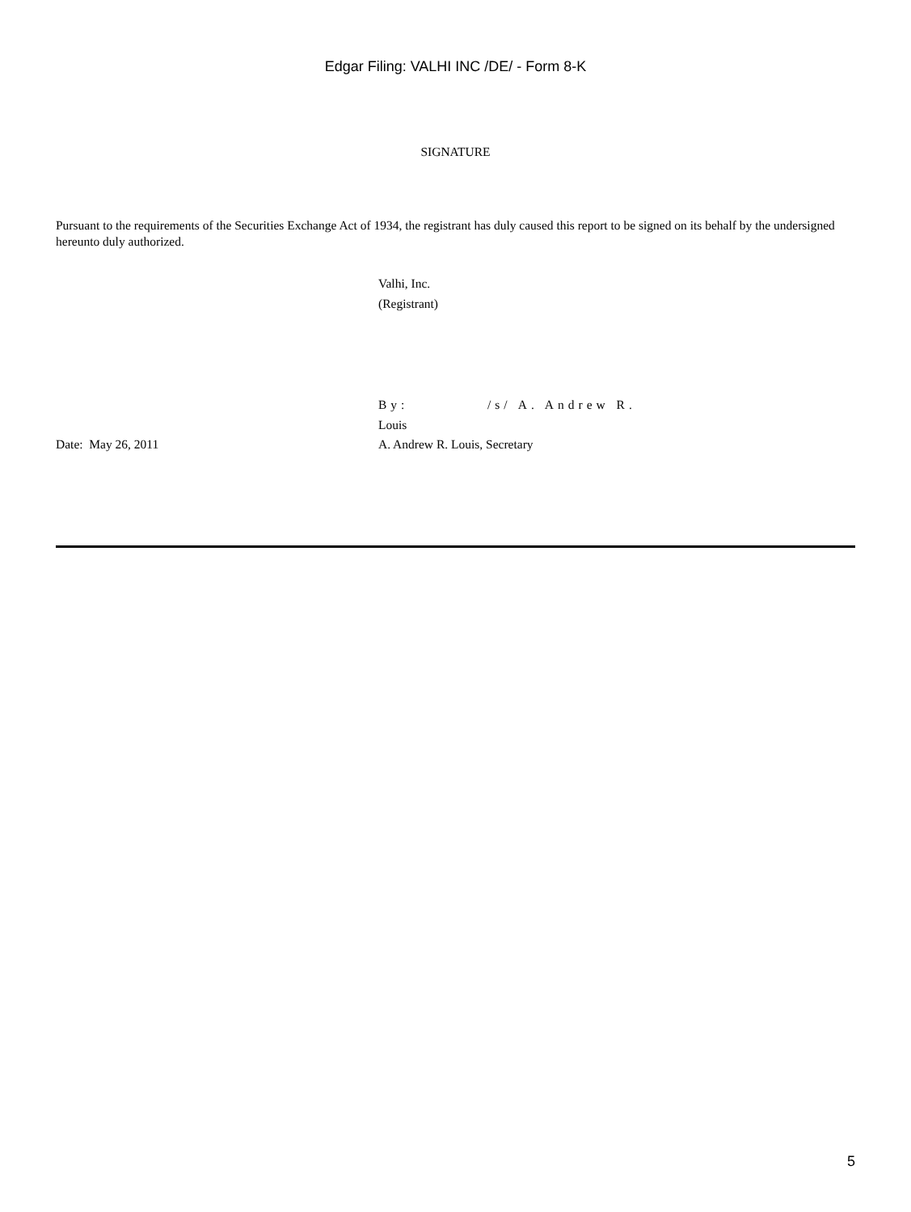Edgar Filing: VALHI INC /DE/ - Form 8-K
SIGNATURE
Pursuant to the requirements of the Securities Exchange Act of 1934, the registrant has duly caused this report to be signed on its behalf by the undersigned hereunto duly authorized.
Valhi, Inc.
(Registrant)
By: /s/ A. Andrew R.
Louis
Date: May 26, 2011 A. Andrew R. Louis, Secretary
5